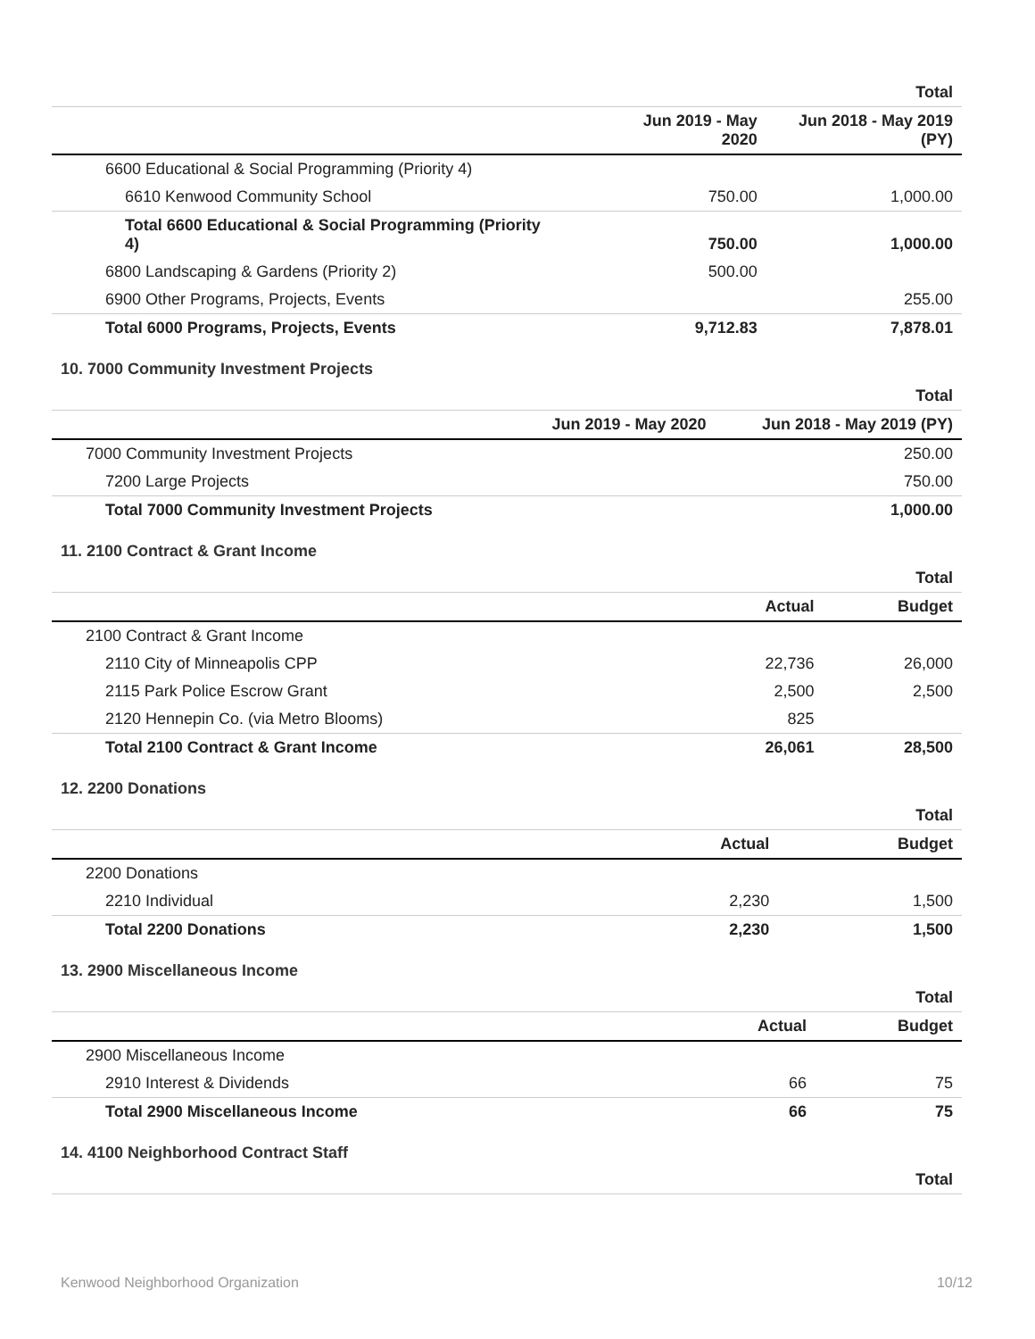| | | Total |
| | Jun 2019 - May 2020 | Jun 2018 - May 2019 (PY) |
| 6600 Educational & Social Programming (Priority 4) | | |
| 6610 Kenwood Community School | 750.00 | 1,000.00 |
| Total 6600 Educational & Social Programming (Priority 4) | 750.00 | 1,000.00 |
| 6800 Landscaping & Gardens (Priority 2) | 500.00 | |
| 6900 Other Programs, Projects, Events | | 255.00 |
| Total 6000 Programs, Projects, Events | 9,712.83 | 7,878.01 |
10. 7000 Community Investment Projects
| | | Total |
| | Jun 2019 - May 2020 | Jun 2018 - May 2019 (PY) |
| 7000 Community Investment Projects | | 250.00 |
| 7200 Large Projects | | 750.00 |
| Total 7000 Community Investment Projects | | 1,000.00 |
11. 2100 Contract & Grant Income
| | | Total |
| | Actual | Budget |
| 2100 Contract & Grant Income | | |
| 2110 City of Minneapolis CPP | 22,736 | 26,000 |
| 2115 Park Police Escrow Grant | 2,500 | 2,500 |
| 2120 Hennepin Co. (via Metro Blooms) | 825 | |
| Total 2100 Contract & Grant Income | 26,061 | 28,500 |
12. 2200 Donations
| | | Total |
| | Actual | Budget |
| 2200 Donations | | |
| 2210 Individual | 2,230 | 1,500 |
| Total 2200 Donations | 2,230 | 1,500 |
13. 2900 Miscellaneous Income
| | | Total |
| | Actual | Budget |
| 2900 Miscellaneous Income | | |
| 2910 Interest & Dividends | 66 | 75 |
| Total 2900 Miscellaneous Income | 66 | 75 |
14. 4100 Neighborhood Contract Staff
| | Total |
Kenwood Neighborhood Organization 10/12